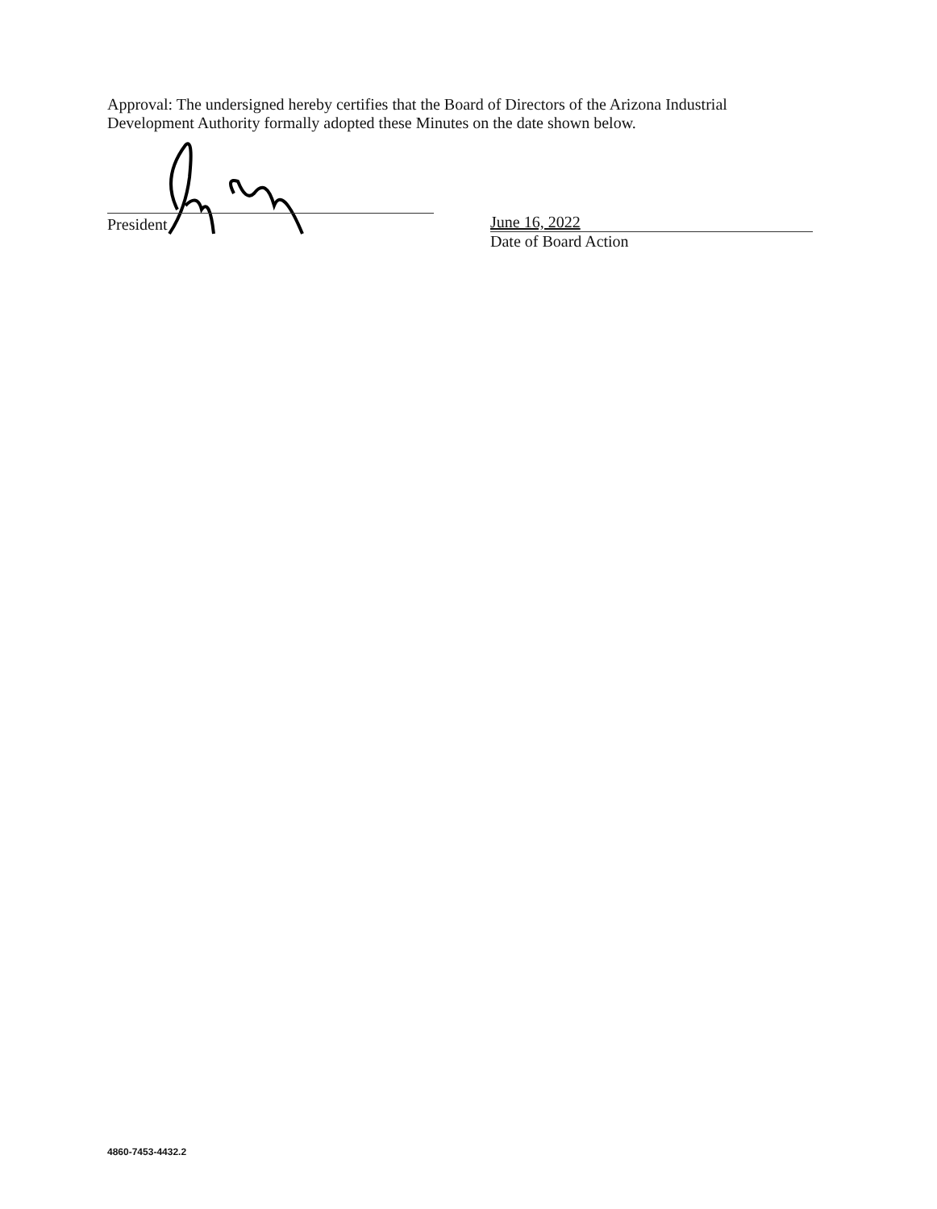Approval: The undersigned hereby certifies that the Board of Directors of the Arizona Industrial Development Authority formally adopted these Minutes on the date shown below.
President June 16, 2022
Date of Board Action
4860-7453-4432.2